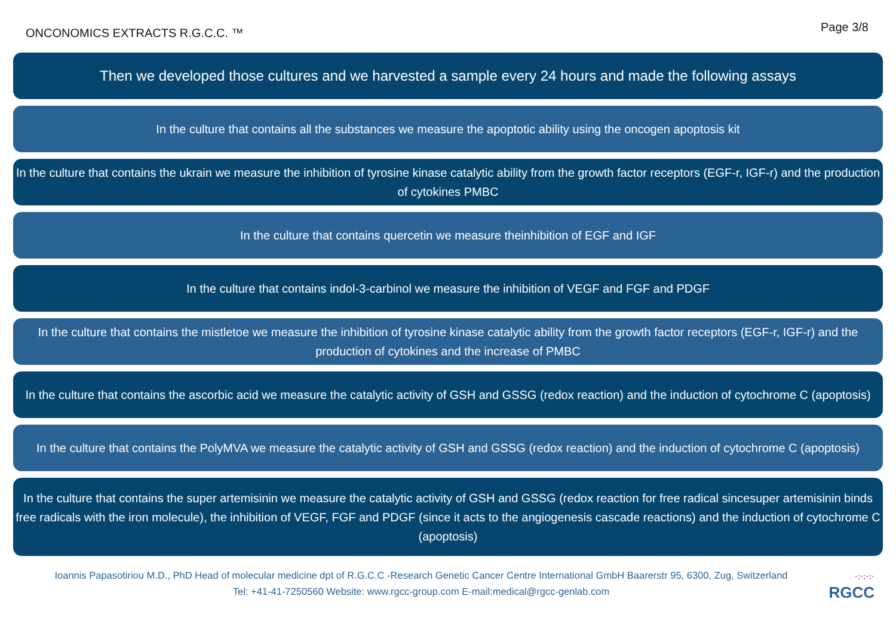ONCONOMICS EXTRACTS R.G.C.C. ™
Page 3/8
Then we developed those cultures and we harvested a sample every 24 hours and made the following assays
In the culture that contains all the substances we measure the apoptotic ability using the oncogen apoptosis kit
In the culture that contains the ukrain we measure the inhibition of tyrosine kinase catalytic ability from the growth factor receptors (EGF-r, IGF-r) and the production of cytokines PMBC
In the culture that contains quercetin we measure theinhibition of EGF and IGF
In the culture that contains indol-3-carbinol we measure the inhibition of VEGF and FGF and PDGF
In the culture that contains the mistletoe we measure the inhibition of tyrosine kinase catalytic ability from the growth factor receptors (EGF-r, IGF-r) and the production of cytokines and the increase of PMBC
In the culture that contains the ascorbic acid we measure the catalytic activity of GSH and GSSG (redox reaction) and the induction of cytochrome C (apoptosis)
In the culture that contains the PolyMVA we measure the catalytic activity of GSH and GSSG (redox reaction) and the induction of cytochrome C (apoptosis)
In the culture that contains the super artemisinin we measure the catalytic activity of GSH and GSSG (redox reaction for free radical sincesuper artemisinin binds free radicals with the iron molecule), the inhibition of VEGF, FGF and PDGF (since it acts to the angiogenesis cascade reactions) and the induction of cytochrome C (apoptosis)
Ioannis Papasotiriou M.D., PhD Head of molecular medicine dpt of R.G.C.C -Research Genetic Cancer Centre International GmbH Baarerstr 95, 6300, Zug, Switzerland
Tel: +41-41-7250560 Website: www.rgcc-group.com E-mail:medical@rgcc-genlab.com
·:·:·:·
RGCC